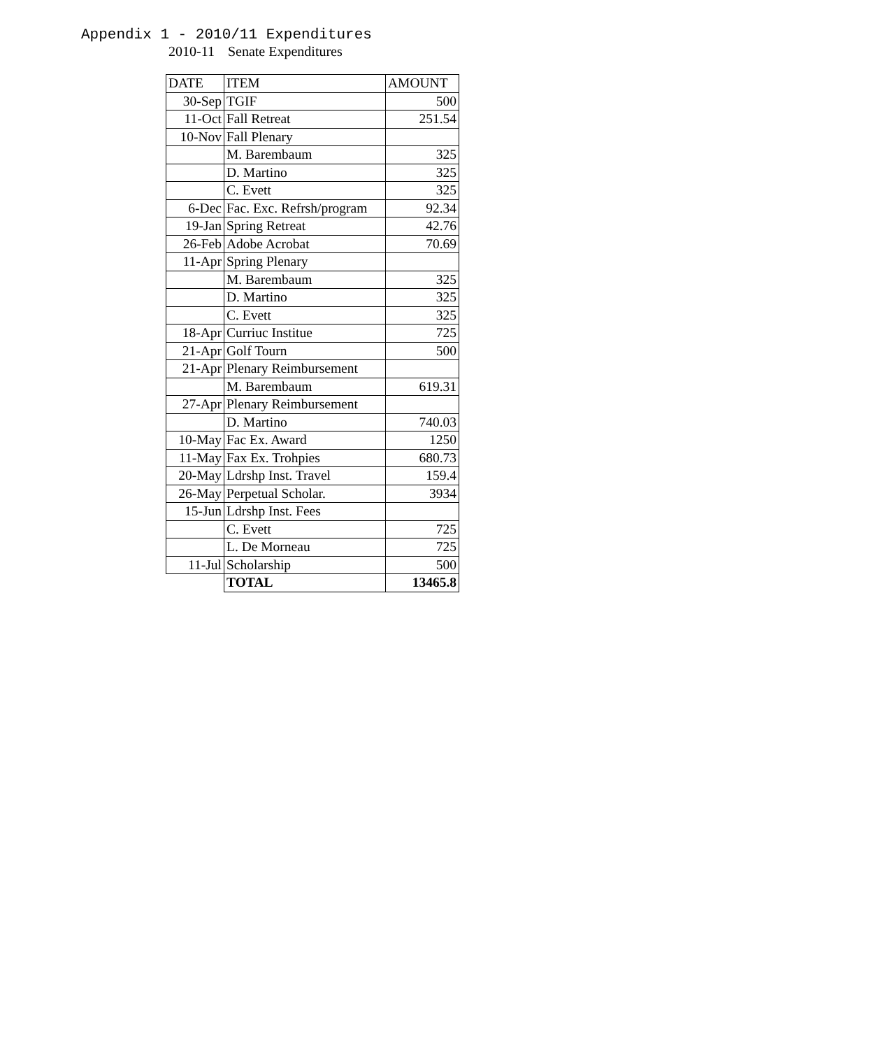Appendix 1 - 2010/11 Expenditures
2010-11 Senate Expenditures
| DATE | ITEM | AMOUNT |
| --- | --- | --- |
| 30-Sep | TGIF | 500 |
| 11-Oct | Fall Retreat | 251.54 |
| 10-Nov | Fall Plenary | |
| | M. Barembaum | 325 |
| | D. Martino | 325 |
| | C. Evett | 325 |
| 6-Dec | Fac. Exc. Refrsh/program | 92.34 |
| 19-Jan | Spring Retreat | 42.76 |
| 26-Feb | Adobe Acrobat | 70.69 |
| 11-Apr | Spring Plenary | |
| | M. Barembaum | 325 |
| | D. Martino | 325 |
| | C. Evett | 325 |
| 18-Apr | Curriuc Institue | 725 |
| 21-Apr | Golf Tourn | 500 |
| 21-Apr | Plenary Reimbursement | |
| | M. Barembaum | 619.31 |
| 27-Apr | Plenary Reimbursement | |
| | D. Martino | 740.03 |
| 10-May | Fac Ex. Award | 1250 |
| 11-May | Fax Ex. Trohpies | 680.73 |
| 20-May | Ldrshp Inst. Travel | 159.4 |
| 26-May | Perpetual Scholar. | 3934 |
| 15-Jun | Ldrshp Inst. Fees | |
| | C. Evett | 725 |
| | L. De Morneau | 725 |
| 11-Jul | Scholarship | 500 |
| | TOTAL | 13465.8 |